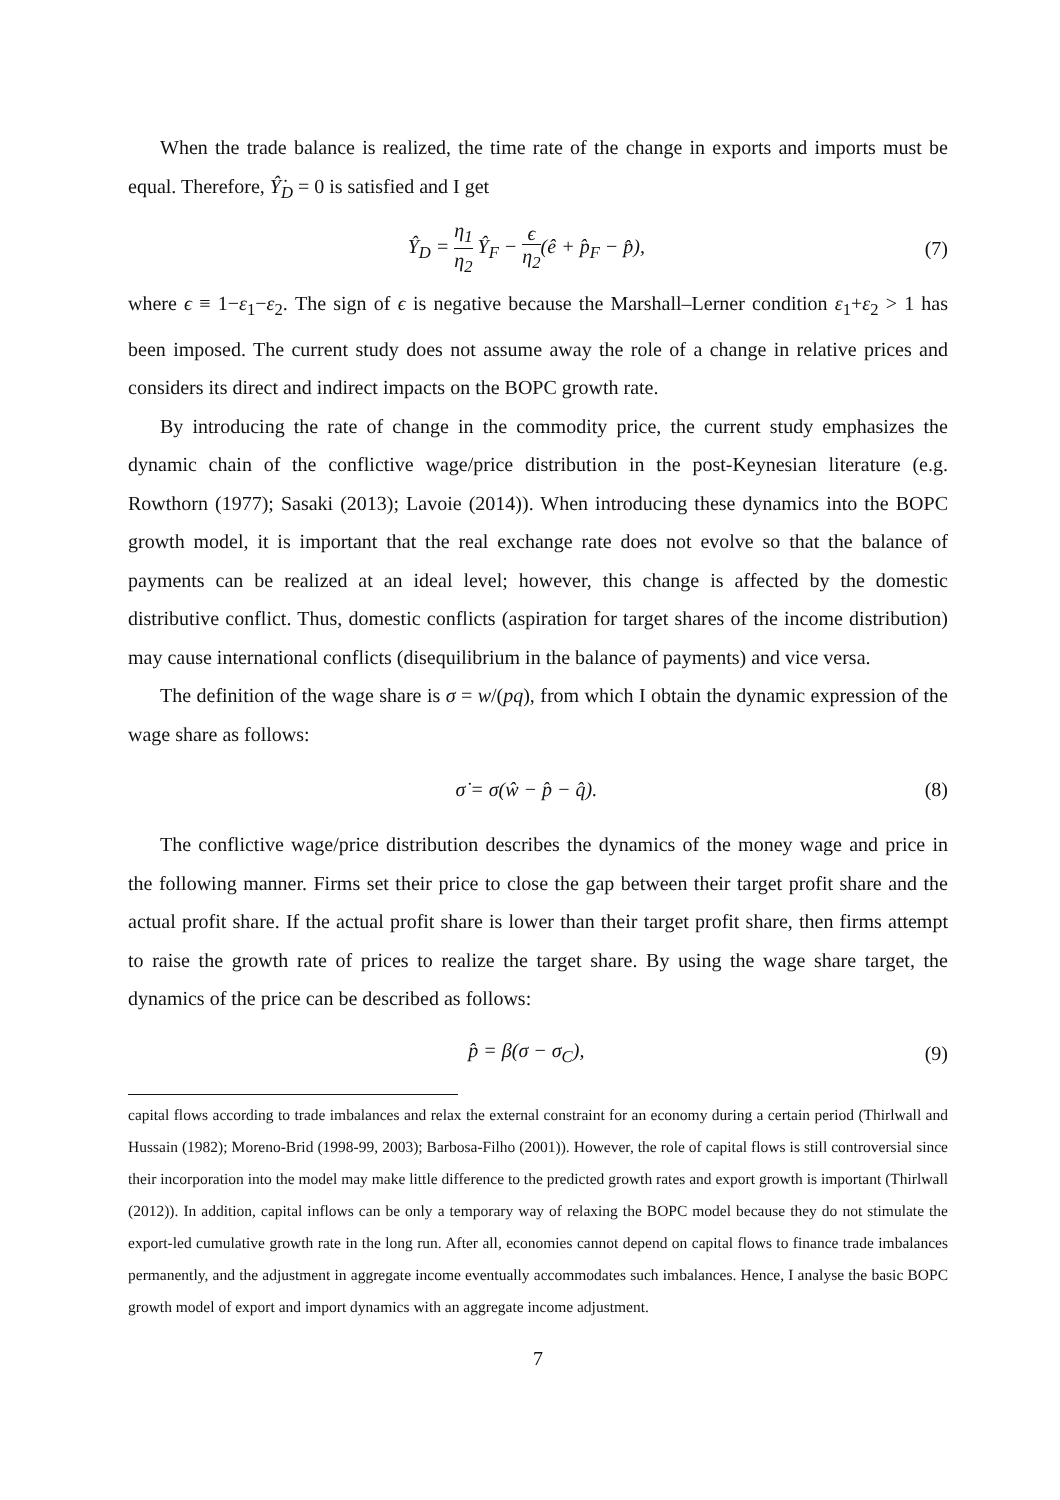When the trade balance is realized, the time rate of the change in exports and imports must be equal. Therefore, Ŷ̇<sub>D</sub> = 0 is satisfied and I get
Ŷ<sub>D</sub> = η<sub>1</sub> η<sub>2</sub> Ŷ<sub>F</sub> − ϵ η<sub>2</sub>(ê + p̂<sub>F</sub> − p̂), (7)
where ϵ ≡ 1−ε<sub>1</sub>−ε<sub>2</sub>. The sign of ϵ is negative because the Marshall–Lerner condition ε<sub>1</sub>+ε<sub>2</sub> > 1 has been imposed. The current study does not assume away the role of a change in relative prices and considers its direct and indirect impacts on the BOPC growth rate.
By introducing the rate of change in the commodity price, the current study emphasizes the dynamic chain of the conflictive wage/price distribution in the post-Keynesian literature (e.g. Rowthorn (1977); Sasaki (2013); Lavoie (2014)). When introducing these dynamics into the BOPC growth model, it is important that the real exchange rate does not evolve so that the balance of payments can be realized at an ideal level; however, this change is affected by the domestic distributive conflict. Thus, domestic conflicts (aspiration for target shares of the income distribution) may cause international conflicts (disequilibrium in the balance of payments) and vice versa.
The definition of the wage share is σ = w/(pq), from which I obtain the dynamic expression of the wage share as follows:
σ̇ = σ(ŵ − p̂ − q̂). (8)
The conflictive wage/price distribution describes the dynamics of the money wage and price in the following manner. Firms set their price to close the gap between their target profit share and the actual profit share. If the actual profit share is lower than their target profit share, then firms attempt to raise the growth rate of prices to realize the target share. By using the wage share target, the dynamics of the price can be described as follows:
p̂ = β(σ − σ<sub>C</sub>), (9)
capital flows according to trade imbalances and relax the external constraint for an economy during a certain period (Thirlwall and Hussain (1982); Moreno-Brid (1998-99, 2003); Barbosa-Filho (2001)). However, the role of capital flows is still controversial since their incorporation into the model may make little difference to the predicted growth rates and export growth is important (Thirlwall (2012)). In addition, capital inflows can be only a temporary way of relaxing the BOPC model because they do not stimulate the export-led cumulative growth rate in the long run. After all, economies cannot depend on capital flows to finance trade imbalances permanently, and the adjustment in aggregate income eventually accommodates such imbalances. Hence, I analyse the basic BOPC growth model of export and import dynamics with an aggregate income adjustment.
7